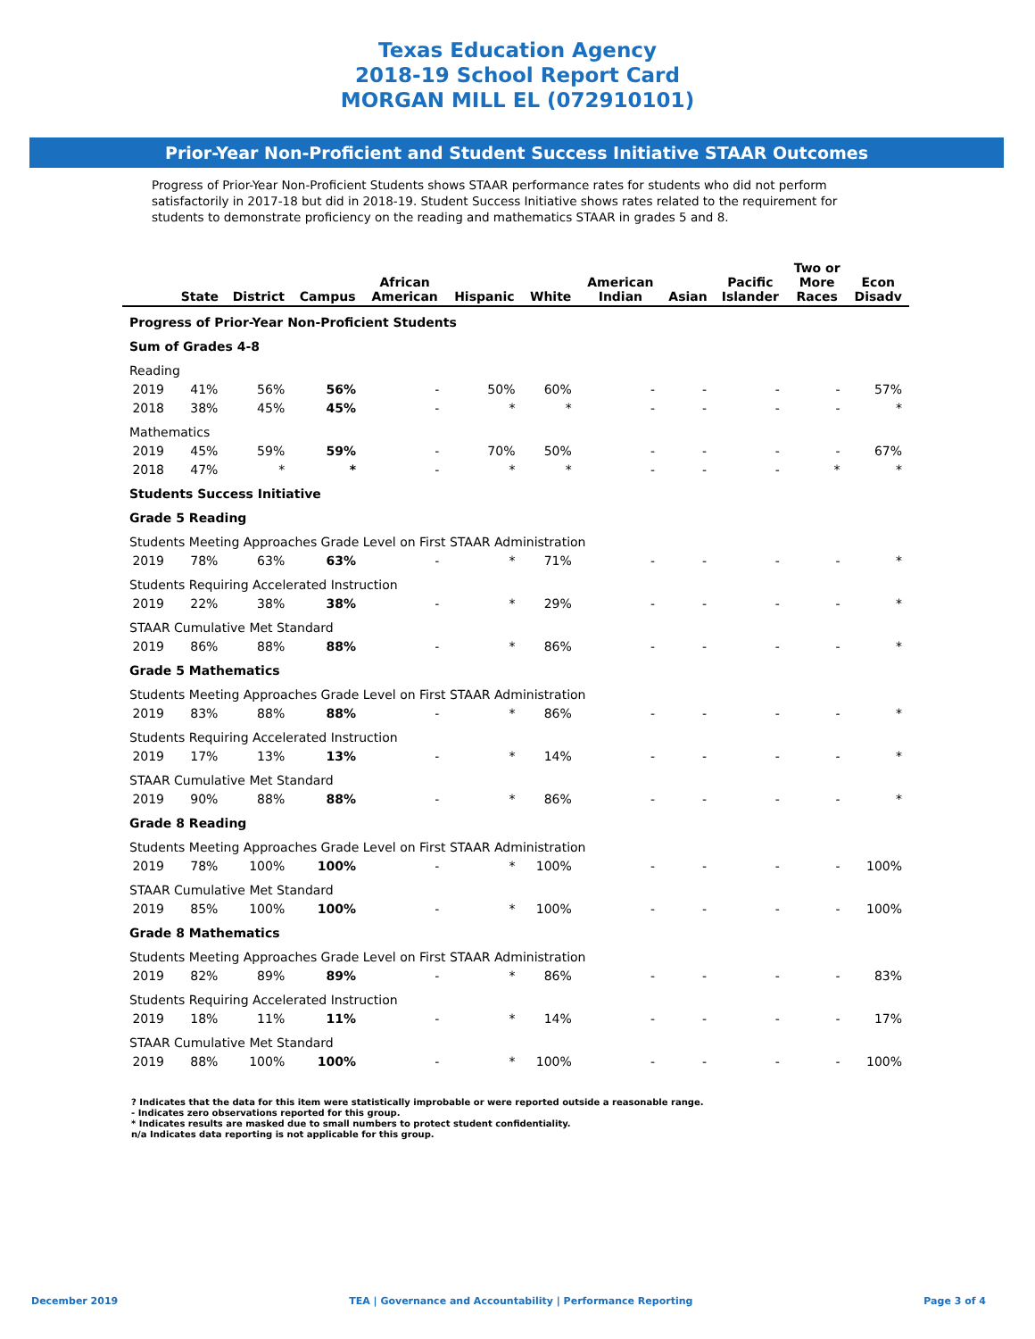Texas Education Agency
2018-19 School Report Card
MORGAN MILL EL (072910101)
Prior-Year Non-Proficient and Student Success Initiative STAAR Outcomes
Progress of Prior-Year Non-Proficient Students shows STAAR performance rates for students who did not perform satisfactorily in 2017-18 but did in 2018-19. Student Success Initiative shows rates related to the requirement for students to demonstrate proficiency on the reading and mathematics STAAR in grades 5 and 8.
| | State | District | Campus | African American | Hispanic | White | American Indian | Asian | Pacific Islander | Two or More Races | Econ Disadv |
| --- | --- | --- | --- | --- | --- | --- | --- | --- | --- | --- | --- |
| Progress of Prior-Year Non-Proficient Students | | | | | | | | | | | |
| Sum of Grades 4-8 | | | | | | | | | | | |
| Reading | | | | | | | | | | | |
| 2019 | 41% | 56% | 56% | - | 50% | 60% | - | - | - | - | 57% |
| 2018 | 38% | 45% | 45% | - | * | * | - | - | - | - | * |
| Mathematics | | | | | | | | | | | |
| 2019 | 45% | 59% | 59% | - | 70% | 50% | - | - | - | - | 67% |
| 2018 | 47% | * | * | - | * | * | - | - | - | * | * |
| Students Success Initiative | | | | | | | | | | | |
| Grade 5 Reading | | | | | | | | | | | |
| Students Meeting Approaches Grade Level on First STAAR Administration | | | | | | | | | | | |
| 2019 | 78% | 63% | 63% | - | * | 71% | - | - | - | - | * |
| Students Requiring Accelerated Instruction | | | | | | | | | | | |
| 2019 | 22% | 38% | 38% | - | * | 29% | - | - | - | - | * |
| STAAR Cumulative Met Standard | | | | | | | | | | | |
| 2019 | 86% | 88% | 88% | - | * | 86% | - | - | - | - | * |
| Grade 5 Mathematics | | | | | | | | | | | |
| Students Meeting Approaches Grade Level on First STAAR Administration | | | | | | | | | | | |
| 2019 | 83% | 88% | 88% | - | * | 86% | - | - | - | - | * |
| Students Requiring Accelerated Instruction | | | | | | | | | | | |
| 2019 | 17% | 13% | 13% | - | * | 14% | - | - | - | - | * |
| STAAR Cumulative Met Standard | | | | | | | | | | | |
| 2019 | 90% | 88% | 88% | - | * | 86% | - | - | - | - | * |
| Grade 8 Reading | | | | | | | | | | | |
| Students Meeting Approaches Grade Level on First STAAR Administration | | | | | | | | | | | |
| 2019 | 78% | 100% | 100% | - | * | 100% | - | - | - | - | 100% |
| STAAR Cumulative Met Standard | | | | | | | | | | | |
| 2019 | 85% | 100% | 100% | - | * | 100% | - | - | - | - | 100% |
| Grade 8 Mathematics | | | | | | | | | | | |
| Students Meeting Approaches Grade Level on First STAAR Administration | | | | | | | | | | | |
| 2019 | 82% | 89% | 89% | - | * | 86% | - | - | - | - | 83% |
| Students Requiring Accelerated Instruction | | | | | | | | | | | |
| 2019 | 18% | 11% | 11% | - | * | 14% | - | - | - | - | 17% |
| STAAR Cumulative Met Standard | | | | | | | | | | | |
| 2019 | 88% | 100% | 100% | - | * | 100% | - | - | - | - | 100% |
? Indicates that the data for this item were statistically improbable or were reported outside a reasonable range.
- Indicates zero observations reported for this group.
* Indicates results are masked due to small numbers to protect student confidentiality.
n/a Indicates data reporting is not applicable for this group.
December 2019 TEA | Governance and Accountability | Performance Reporting Page 3 of 4